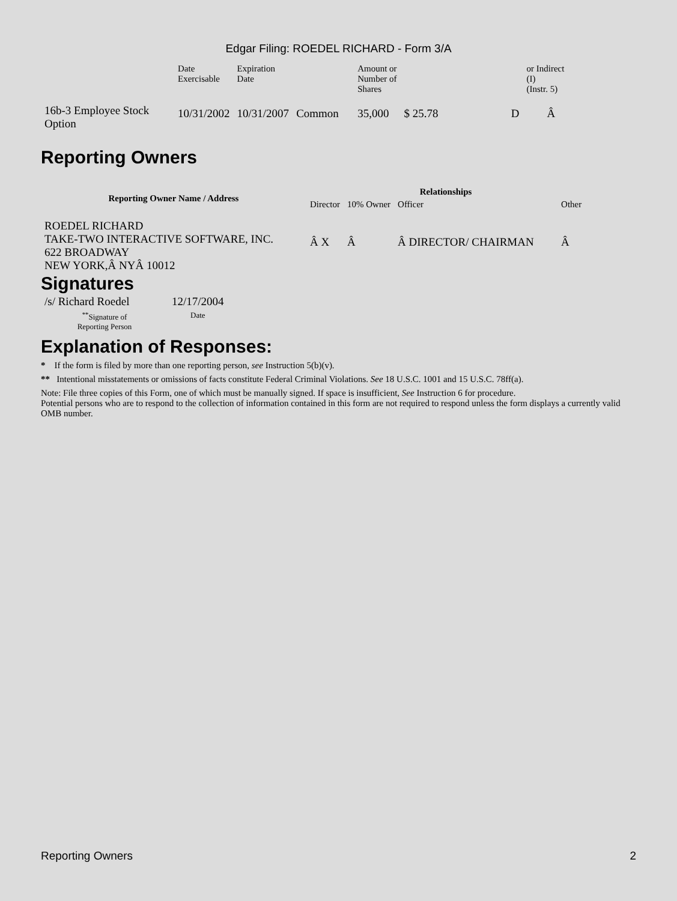Edgar Filing: ROEDEL RICHARD - Form 3/A
| | Date Exercisable | Expiration Date | | Amount or Number of Shares | | | or Indirect (I) (Instr. 5) |
| 16b-3 Employee Stock Option | 10/31/2002 | 10/31/2007 | Common | 35,000 | $ 25.78 | D | Â |
Reporting Owners
| Reporting Owner Name / Address | Relationships | | | |
| --- | --- | --- | --- | --- |
| | Director | 10% Owner | Officer | Other |
| ROEDEL RICHARD TAKE-TWO INTERACTIVE SOFTWARE, INC. 622 BROADWAY NEW YORK,Â NYÂ 10012 | Â X | Â | Â DIRECTOR/ CHAIRMAN | Â |
Signatures
| /s/ Richard Roedel | 12/17/2004 |
| <sup>**</sup> Signature of Reporting Person | Date |
Explanation of Responses:
* If the form is filed by more than one reporting person, see Instruction 5(b)(v).
** Intentional misstatements or omissions of facts constitute Federal Criminal Violations. See 18 U.S.C. 1001 and 15 U.S.C. 78ff(a).
Note: File three copies of this Form, one of which must be manually signed. If space is insufficient, See Instruction 6 for procedure.
Potential persons who are to respond to the collection of information contained in this form are not required to respond unless the form displays a currently valid OMB number.
Reporting Owners 2